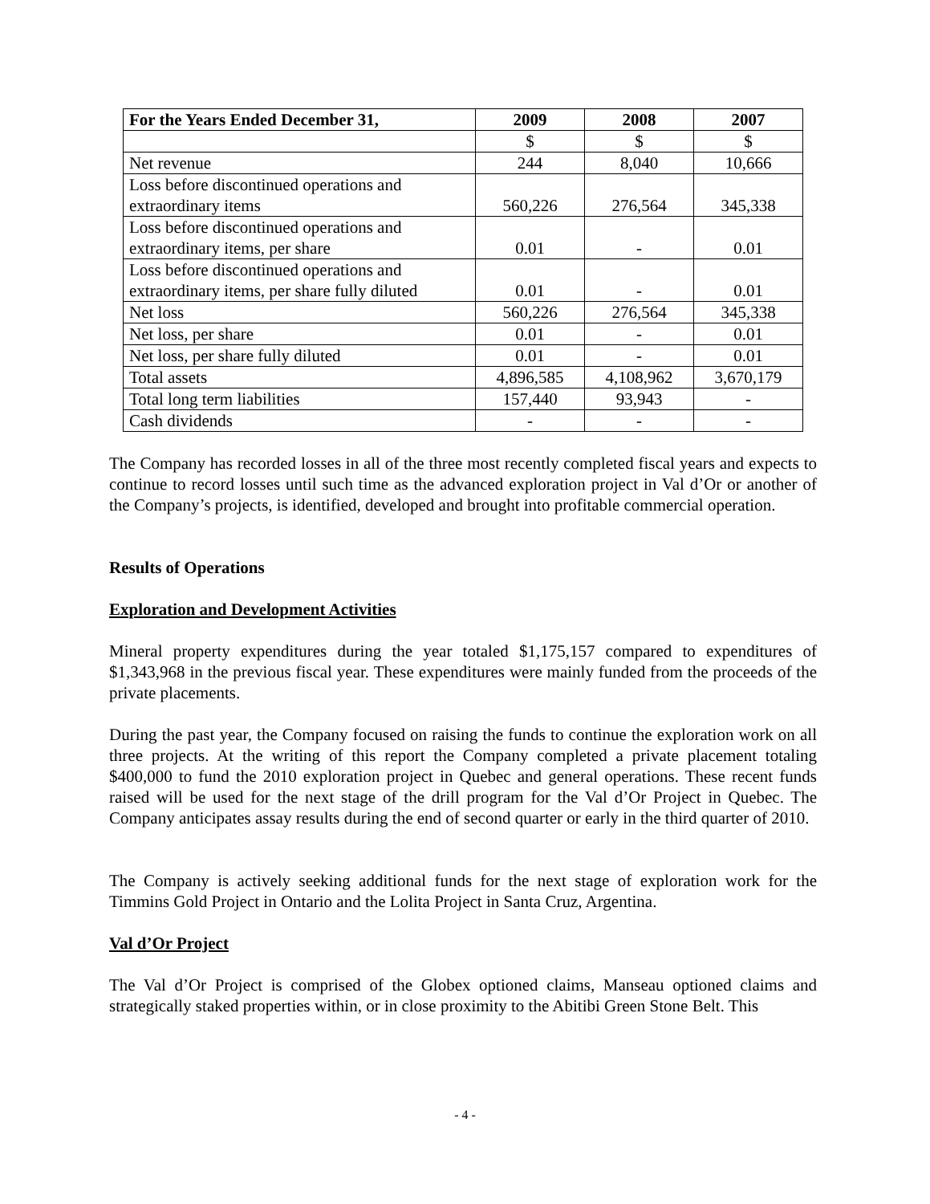| For the Years Ended December 31, | 2009 | 2008 | 2007 |
| --- | --- | --- | --- |
| | $ | $ | $ |
| Net revenue | 244 | 8,040 | 10,666 |
| Loss before discontinued operations and extraordinary items | 560,226 | 276,564 | 345,338 |
| Loss before discontinued operations and extraordinary items, per share | 0.01 | - | 0.01 |
| Loss before discontinued operations and extraordinary items, per share fully diluted | 0.01 | - | 0.01 |
| Net loss | 560,226 | 276,564 | 345,338 |
| Net loss, per share | 0.01 | - | 0.01 |
| Net loss, per share fully diluted | 0.01 | - | 0.01 |
| Total assets | 4,896,585 | 4,108,962 | 3,670,179 |
| Total long term liabilities | 157,440 | 93,943 | - |
| Cash dividends | - | - | - |
The Company has recorded losses in all of the three most recently completed fiscal years and expects to continue to record losses until such time as the advanced exploration project in Val d’Or or another of the Company’s projects, is identified, developed and brought into profitable commercial operation.
Results of Operations
Exploration and Development Activities
Mineral property expenditures during the year totaled $1,175,157 compared to expenditures of $1,343,968 in the previous fiscal year. These expenditures were mainly funded from the proceeds of the private placements.
During the past year, the Company focused on raising the funds to continue the exploration work on all three projects. At the writing of this report the Company completed a private placement totaling $400,000 to fund the 2010 exploration project in Quebec and general operations. These recent funds raised will be used for the next stage of the drill program for the Val d’Or Project in Quebec. The Company anticipates assay results during the end of second quarter or early in the third quarter of 2010.
The Company is actively seeking additional funds for the next stage of exploration work for the Timmins Gold Project in Ontario and the Lolita Project in Santa Cruz, Argentina.
Val d’Or Project
The Val d’Or Project is comprised of the Globex optioned claims, Manseau optioned claims and strategically staked properties within, or in close proximity to the Abitibi Green Stone Belt. This
- 4 -